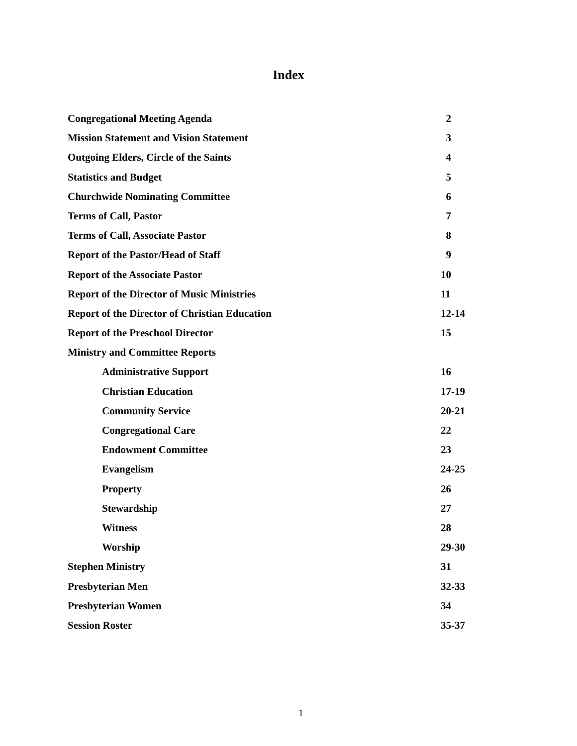Index
Congregational Meeting Agenda 2
Mission Statement and Vision Statement 3
Outgoing Elders, Circle of the Saints 4
Statistics and Budget 5
Churchwide Nominating Committee 6
Terms of Call, Pastor 7
Terms of Call, Associate Pastor 8
Report of the Pastor/Head of Staff 9
Report of the Associate Pastor 10
Report of the Director of Music Ministries 11
Report of the Director of Christian Education 12-14
Report of the Preschool Director 15
Ministry and Committee Reports
Administrative Support 16
Christian Education 17-19
Community Service 20-21
Congregational Care 22
Endowment Committee 23
Evangelism 24-25
Property 26
Stewardship 27
Witness 28
Worship 29-30
Stephen Ministry 31
Presbyterian Men 32-33
Presbyterian Women 34
Session Roster 35-37
1